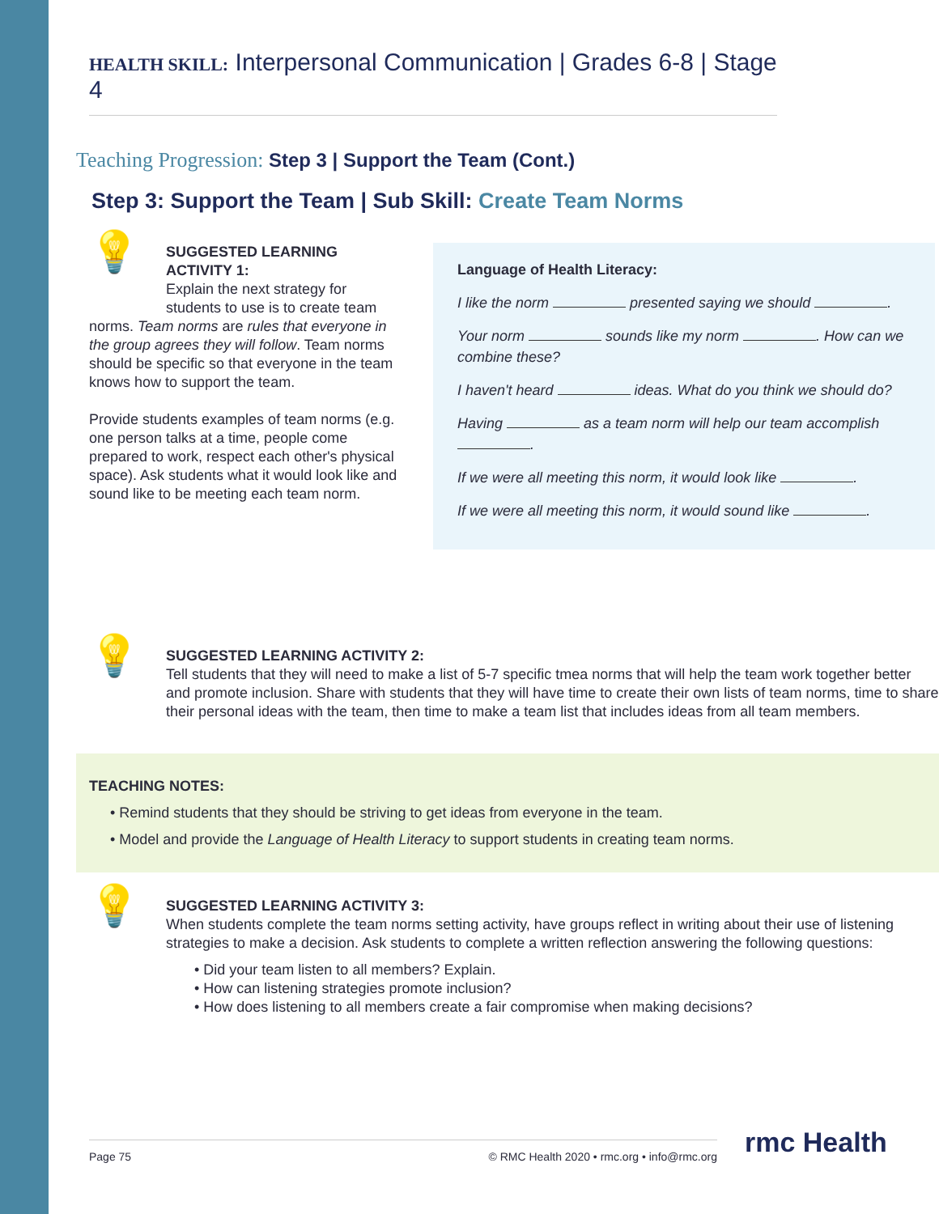HEALTH SKILL: Interpersonal Communication | Grades 6-8 | Stage 4
Teaching Progression: Step 3 | Support the Team (Cont.)
Step 3: Support the Team | Sub Skill: Create Team Norms
💡
SUGGESTED LEARNING ACTIVITY 1:
Explain the next strategy for students to use is to create team norms. Team norms are rules that everyone in the group agrees they will follow. Team norms should be specific so that everyone in the team knows how to support the team.
Provide students examples of team norms (e.g. one person talks at a time, people come prepared to work, respect each other's physical space). Ask students what it would look like and sound like to be meeting each team norm.
Language of Health Literacy:
I like the norm presented saying we should .
Your norm sounds like my norm . How can we combine these?
I haven't heard ideas. What do you think we should do?
Having as a team norm will help our team accomplish .
If we were all meeting this norm, it would look like .
If we were all meeting this norm, it would sound like .
💡
SUGGESTED LEARNING ACTIVITY 2:
Tell students that they will need to make a list of 5-7 specific tmea norms that will help the team work together better and promote inclusion. Share with students that they will have time to create their own lists of team norms, time to share their personal ideas with the team, then time to make a team list that includes ideas from all team members.
TEACHING NOTES:
• Remind students that they should be striving to get ideas from everyone in the team.
• Model and provide the Language of Health Literacy to support students in creating team norms.
💡
SUGGESTED LEARNING ACTIVITY 3:
When students complete the team norms setting activity, have groups reflect in writing about their use of listening strategies to make a decision. Ask students to complete a written reflection answering the following questions:
• Did your team listen to all members? Explain.
• How can listening strategies promote inclusion?
• How does listening to all members create a fair compromise when making decisions?
Page 75 © RMC Health 2020 • rmc.org • info@rmc.org rmc Health